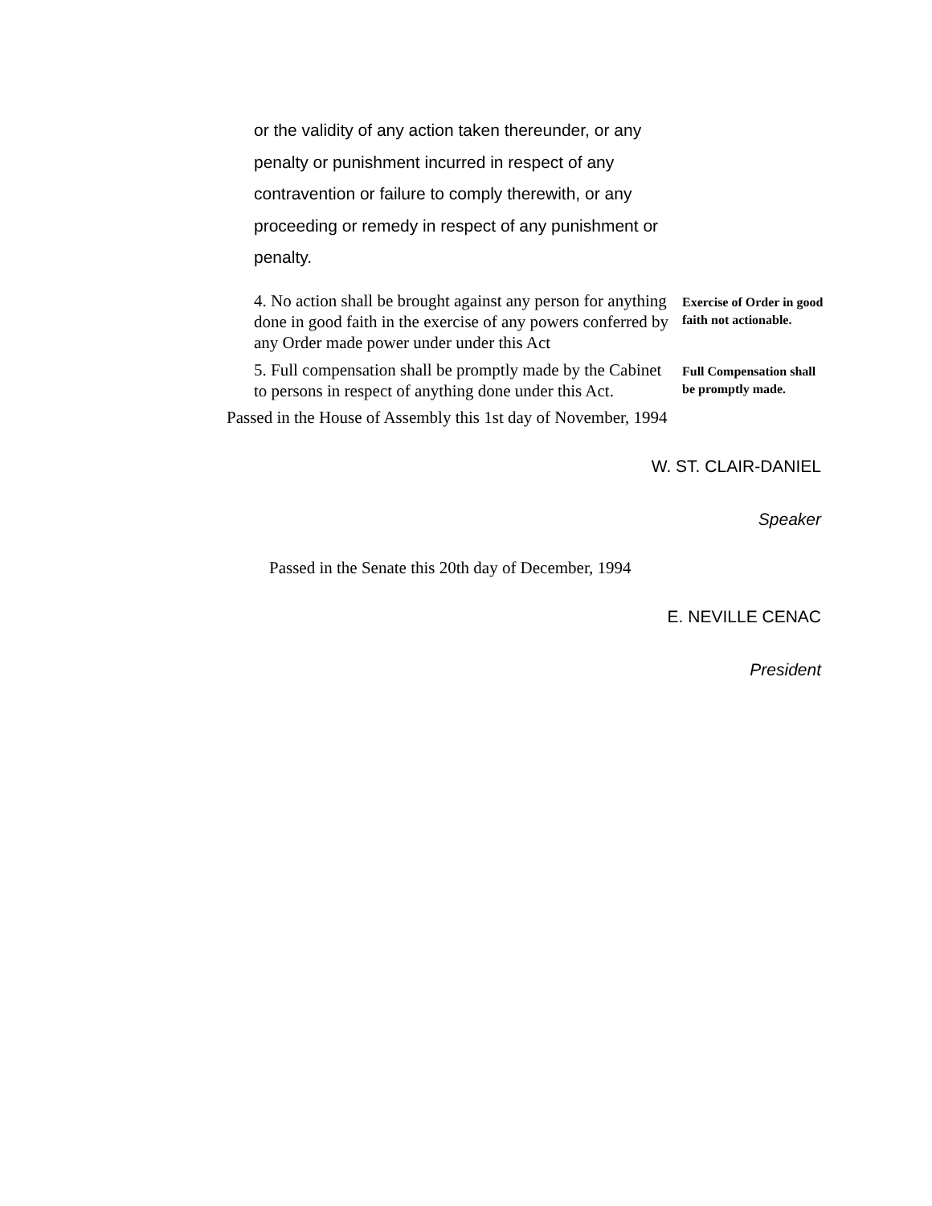or the validity of any action taken thereunder, or any penalty or punishment incurred in respect of any contravention or failure to comply therewith, or any proceeding or remedy in respect of any punishment or penalty.
4. No action shall be brought against any person for anything done in good faith in the exercise of any powers conferred by any Order made power under under this Act
Exercise of Order in good faith not actionable.
5. Full compensation shall be promptly made by the Cabinet to persons in respect of anything done under this Act.
Full Compensation shall be promptly made.
Passed in the House of Assembly this 1st day of November, 1994
W. ST. CLAIR-DANIEL
Speaker
Passed in the Senate this 20th day of December, 1994
E. NEVILLE CENAC
President